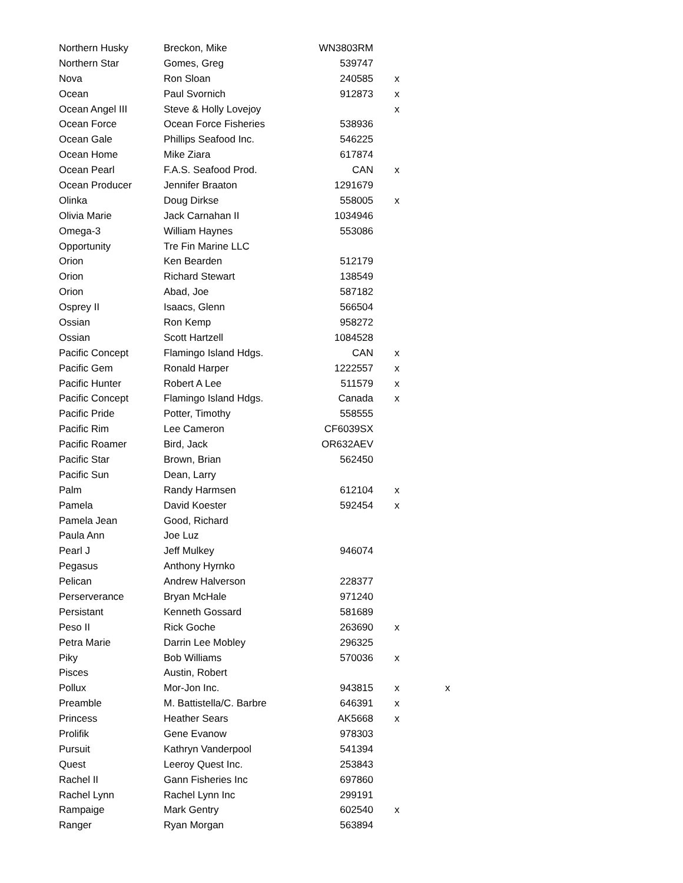| Northern Husky | Breckon, Mike | WN3803RM | | |
| Northern Star | Gomes, Greg | 539747 | | |
| Nova | Ron Sloan | 240585 | x | |
| Ocean | Paul Svornich | 912873 | x | |
| Ocean Angel III | Steve & Holly Lovejoy | | x | |
| Ocean Force | Ocean Force Fisheries | 538936 | | |
| Ocean Gale | Phillips Seafood Inc. | 546225 | | |
| Ocean Home | Mike Ziara | 617874 | | |
| Ocean Pearl | F.A.S. Seafood Prod. | CAN | x | |
| Ocean Producer | Jennifer Braaton | 1291679 | | |
| Olinka | Doug Dirkse | 558005 | x | |
| Olivia Marie | Jack Carnahan II | 1034946 | | |
| Omega-3 | William Haynes | 553086 | | |
| Opportunity | Tre Fin Marine LLC | | | |
| Orion | Ken Bearden | 512179 | | |
| Orion | Richard Stewart | 138549 | | |
| Orion | Abad, Joe | 587182 | | |
| Osprey II | Isaacs, Glenn | 566504 | | |
| Ossian | Ron Kemp | 958272 | | |
| Ossian | Scott Hartzell | 1084528 | | |
| Pacific Concept | Flamingo Island Hdgs. | CAN | x | |
| Pacific Gem | Ronald Harper | 1222557 | x | |
| Pacific Hunter | Robert A Lee | 511579 | x | |
| Pacific Concept | Flamingo Island Hdgs. | Canada | x | |
| Pacific Pride | Potter, Timothy | 558555 | | |
| Pacific Rim | Lee Cameron | CF6039SX | | |
| Pacific Roamer | Bird, Jack | OR632AEV | | |
| Pacific Star | Brown, Brian | 562450 | | |
| Pacific Sun | Dean, Larry | | | |
| Palm | Randy Harmsen | 612104 | x | |
| Pamela | David Koester | 592454 | x | |
| Pamela Jean | Good, Richard | | | |
| Paula Ann | Joe Luz | | | |
| Pearl J | Jeff Mulkey | 946074 | | |
| Pegasus | Anthony Hyrnko | | | |
| Pelican | Andrew Halverson | 228377 | | |
| Perserverance | Bryan McHale | 971240 | | |
| Persistant | Kenneth Gossard | 581689 | | |
| Peso II | Rick Goche | 263690 | x | |
| Petra Marie | Darrin Lee Mobley | 296325 | | |
| Piky | Bob Williams | 570036 | x | |
| Pisces | Austin, Robert | | | |
| Pollux | Mor-Jon Inc. | 943815 | x | x |
| Preamble | M. Battistella/C. Barbre | 646391 | x | |
| Princess | Heather Sears | AK5668 | x | |
| Prolifik | Gene Evanow | 978303 | | |
| Pursuit | Kathryn Vanderpool | 541394 | | |
| Quest | Leeroy Quest Inc. | 253843 | | |
| Rachel II | Gann Fisheries Inc | 697860 | | |
| Rachel Lynn | Rachel Lynn Inc | 299191 | | |
| Rampaige | Mark Gentry | 602540 | x | |
| Ranger | Ryan Morgan | 563894 | | |